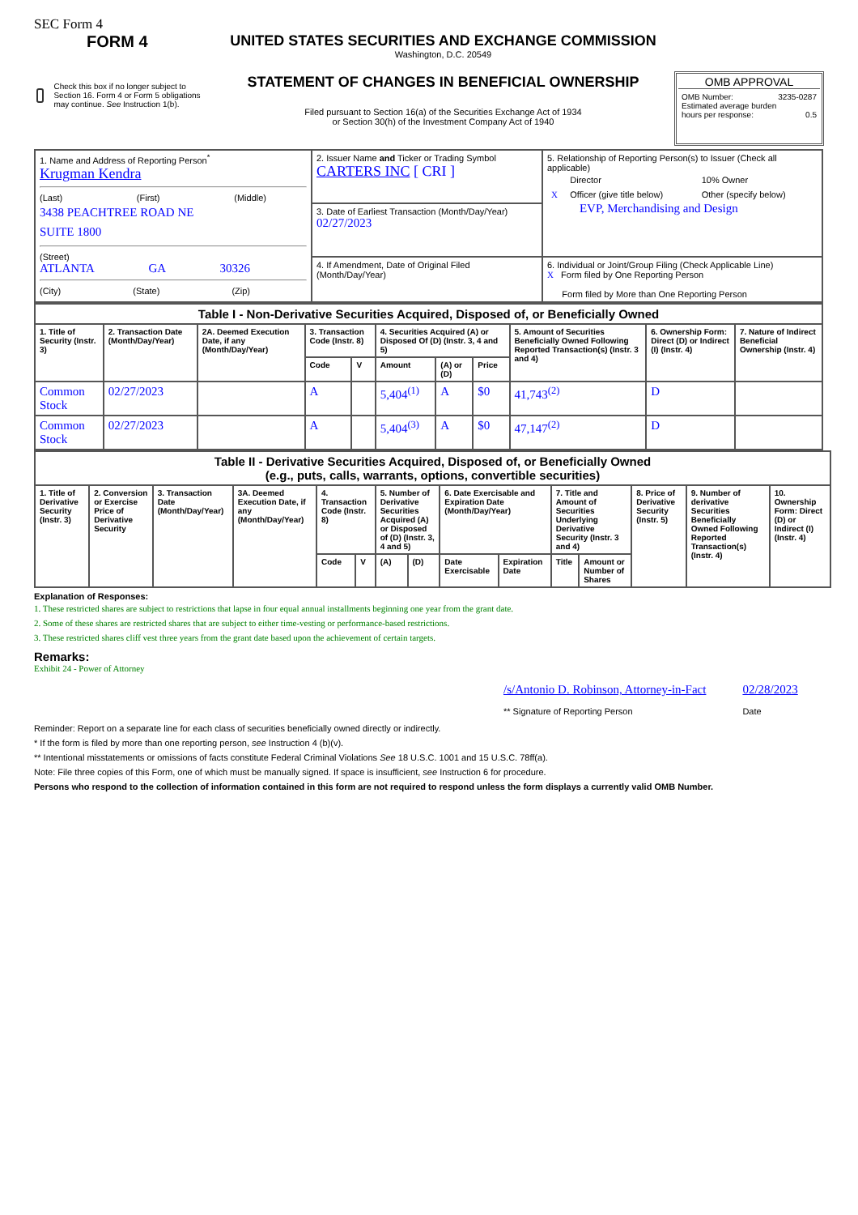SEC Form 4
FORM 4
Check this box if no longer subject to Section 16. Form 4 or Form 5 obligations may continue. See Instruction 1(b).
UNITED STATES SECURITIES AND EXCHANGE COMMISSION
Washington, D.C. 20549
STATEMENT OF CHANGES IN BENEFICIAL OWNERSHIP
Filed pursuant to Section 16(a) of the Securities Exchange Act of 1934
or Section 30(h) of the Investment Company Act of 1940
OMB APPROVAL
OMB Number: 3235-0287
Estimated average burden
hours per response: 0.5
| 1. Name and Address of Reporting Person<sup>*</sup> Krugman Kendra (Last) (First) (Middle) 3438 PEACHTREE ROAD NE SUITE 1800 (Street) ATLANTA GA 30326 (City) (State) (Zip) | 2. Issuer Name and Ticker or Trading Symbol CARTERS INC [ CRI ] | 5. Relationship of Reporting Person(s) to Issuer (Check all applicable) / / Director / 10% Owner / / X / Officer (give title below) / Other (specify below) / EVP, Merchandising and Design |
| | 3. Date of Earliest Transaction (Month/Day/Year) 02/27/2023 | |
| | 4. If Amendment, Date of Original Filed (Month/Day/Year) | 6. Individual or Joint/Group Filing (Check Applicable Line) X Form filed by One Reporting Person Form filed by More than One Reporting Person |
| Table I - Non-Derivative Securities Acquired, Disposed of, or Beneficially Owned | | | | | | | | | | |
| --- | --- | --- | --- | --- | --- | --- | --- | --- | --- | --- |
| 1. Title of Security (Instr. 3) | 2. Transaction Date (Month/Day/Year) | 2A. Deemed Execution Date, if any (Month/Day/Year) | 3. Transaction Code (Instr. 8) | | 4. Securities Acquired (A) or Disposed Of (D) (Instr. 3, 4 and 5) | | | 5. Amount of Securities Beneficially Owned Following Reported Transaction(s) (Instr. 3 and 4) | 6. Ownership Form: Direct (D) or Indirect (I) (Instr. 4) | 7. Nature of Indirect Beneficial Ownership (Instr. 4) |
| | | | Code | V | Amount | (A) or (D) | Price | | | |
| Common Stock | 02/27/2023 | | A | | 5,404<sup>(1)</sup> | A | $0 | 41,743<sup>(2)</sup> | D | |
| Common Stock | 02/27/2023 | | A | | 5,404<sup>(3)</sup> | A | $0 | 47,147<sup>(2)</sup> | D | |
| Table II - Derivative Securities Acquired, Disposed of, or Beneficially Owned (e.g., puts, calls, warrants, options, convertible securities) | | | | | | | | | | | | | | |
| --- | --- | --- | --- | --- | --- | --- | --- | --- | --- | --- | --- | --- | --- | --- |
| 1. Title of Derivative Security (Instr. 3) | 2. Conversion or Exercise Price of Derivative Security | 3. Transaction Date (Month/Day/Year) | 3A. Deemed Execution Date, if any (Month/Day/Year) | 4. Transaction Code (Instr. 8) | | 5. Number of Derivative Securities Acquired (A) or Disposed of (D) (Instr. 3, 4 and 5) | | 6. Date Exercisable and Expiration Date (Month/Day/Year) | | 7. Title and Amount of Securities Underlying Derivative Security (Instr. 3 and 4) | | 8. Price of Derivative Security (Instr. 5) | 9. Number of derivative Securities Beneficially Owned Following Reported Transaction(s) (Instr. 4) | 10. Ownership Form: Direct (D) or Indirect (I) (Instr. 4) |
| | | | | Code | V | (A) | (D) | Date Exercisable | Expiration Date | Title | Amount or Number of Shares | | | |
Explanation of Responses:
1. These restricted shares are subject to restrictions that lapse in four equal annual installments beginning one year from the grant date.
2. Some of these shares are restricted shares that are subject to either time-vesting or performance-based restrictions.
3. These restricted shares cliff vest three years from the grant date based upon the achievement of certain targets.
Remarks:
Exhibit 24 - Power of Attorney
/s/Antonio D. Robinson, Attorney-in-Fact
** Signature of Reporting Person
02/28/2023
Date
Reminder: Report on a separate line for each class of securities beneficially owned directly or indirectly.
* If the form is filed by more than one reporting person, see Instruction 4 (b)(v).
** Intentional misstatements or omissions of facts constitute Federal Criminal Violations See 18 U.S.C. 1001 and 15 U.S.C. 78ff(a).
Note: File three copies of this Form, one of which must be manually signed. If space is insufficient, see Instruction 6 for procedure.
Persons who respond to the collection of information contained in this form are not required to respond unless the form displays a currently valid OMB Number.